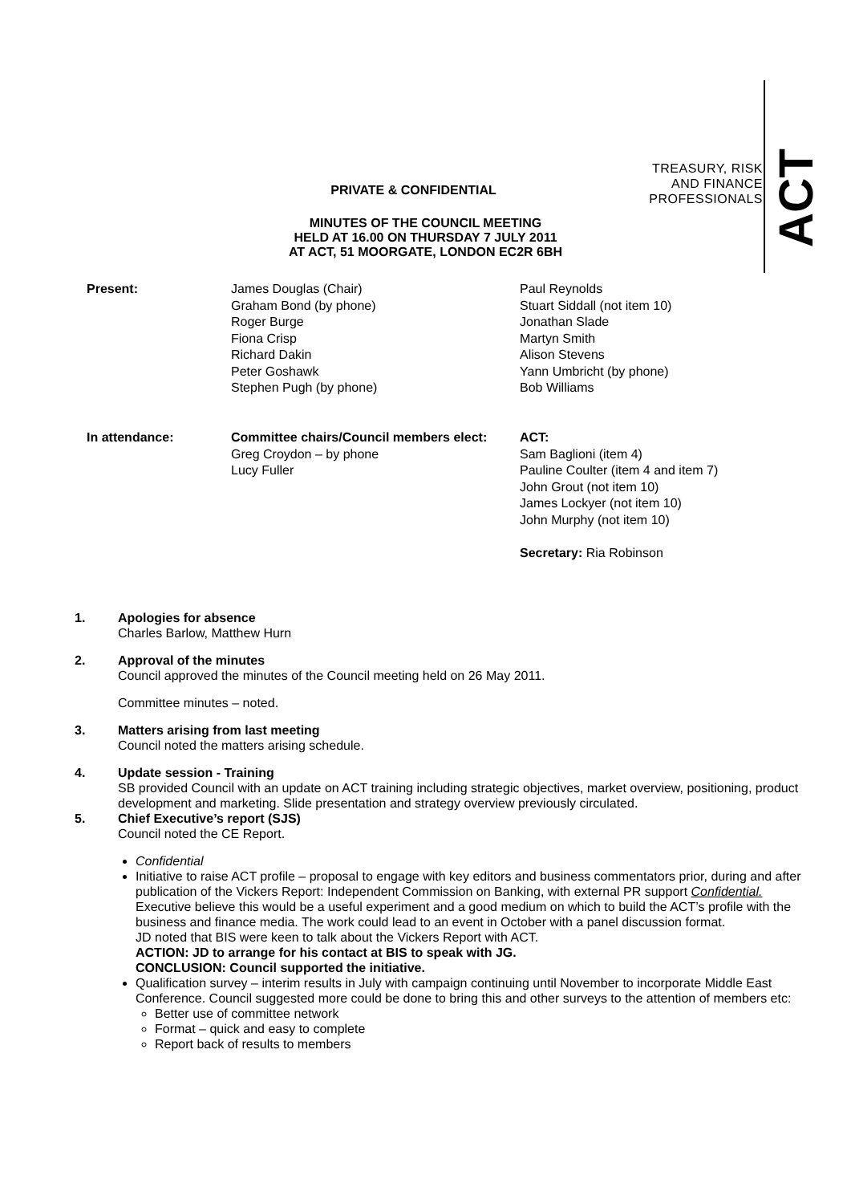TREASURY, RISK
AND FINANCE
PROFESSIONALS
ACT
PRIVATE & CONFIDENTIAL
MINUTES OF THE COUNCIL MEETING
HELD AT 16.00 ON THURSDAY 7 JULY 2011
AT ACT, 51 MOORGATE, LONDON EC2R 6BH
Present: James Douglas (Chair)
Graham Bond (by phone)
Roger Burge
Fiona Crisp
Richard Dakin
Peter Goshawk
Stephen Pugh (by phone)
Paul Reynolds
Stuart Siddall (not item 10)
Jonathan Slade
Martyn Smith
Alison Stevens
Yann Umbricht (by phone)
Bob Williams
In attendance: Committee chairs/Council members elect:
Greg Croydon – by phone
Lucy Fuller
ACT:
Sam Baglioni (item 4)
Pauline Coulter (item 4 and item 7)
John Grout (not item 10)
James Lockyer (not item 10)
John Murphy (not item 10)
Secretary: Ria Robinson
1. Apologies for absence
Charles Barlow, Matthew Hurn
2. Approval of the minutes
Council approved the minutes of the Council meeting held on 26 May 2011.
Committee minutes – noted.
3. Matters arising from last meeting
Council noted the matters arising schedule.
4. Update session - Training
SB provided Council with an update on ACT training including strategic objectives, market overview, positioning, product development and marketing. Slide presentation and strategy overview previously circulated.
5. Chief Executive’s report (SJS)
Council noted the CE Report.
Confidential
Initiative to raise ACT profile – proposal to engage with key editors and business commentators prior, during and after publication of the Vickers Report: Independent Commission on Banking, with external PR support Confidential. Executive believe this would be a useful experiment and a good medium on which to build the ACT’s profile with the business and finance media. The work could lead to an event in October with a panel discussion format.
JD noted that BIS were keen to talk about the Vickers Report with ACT.
ACTION: JD to arrange for his contact at BIS to speak with JG.
CONCLUSION: Council supported the initiative.
Qualification survey – interim results in July with campaign continuing until November to incorporate Middle East Conference. Council suggested more could be done to bring this and other surveys to the attention of members etc:
Better use of committee network
Format – quick and easy to complete
Report back of results to members